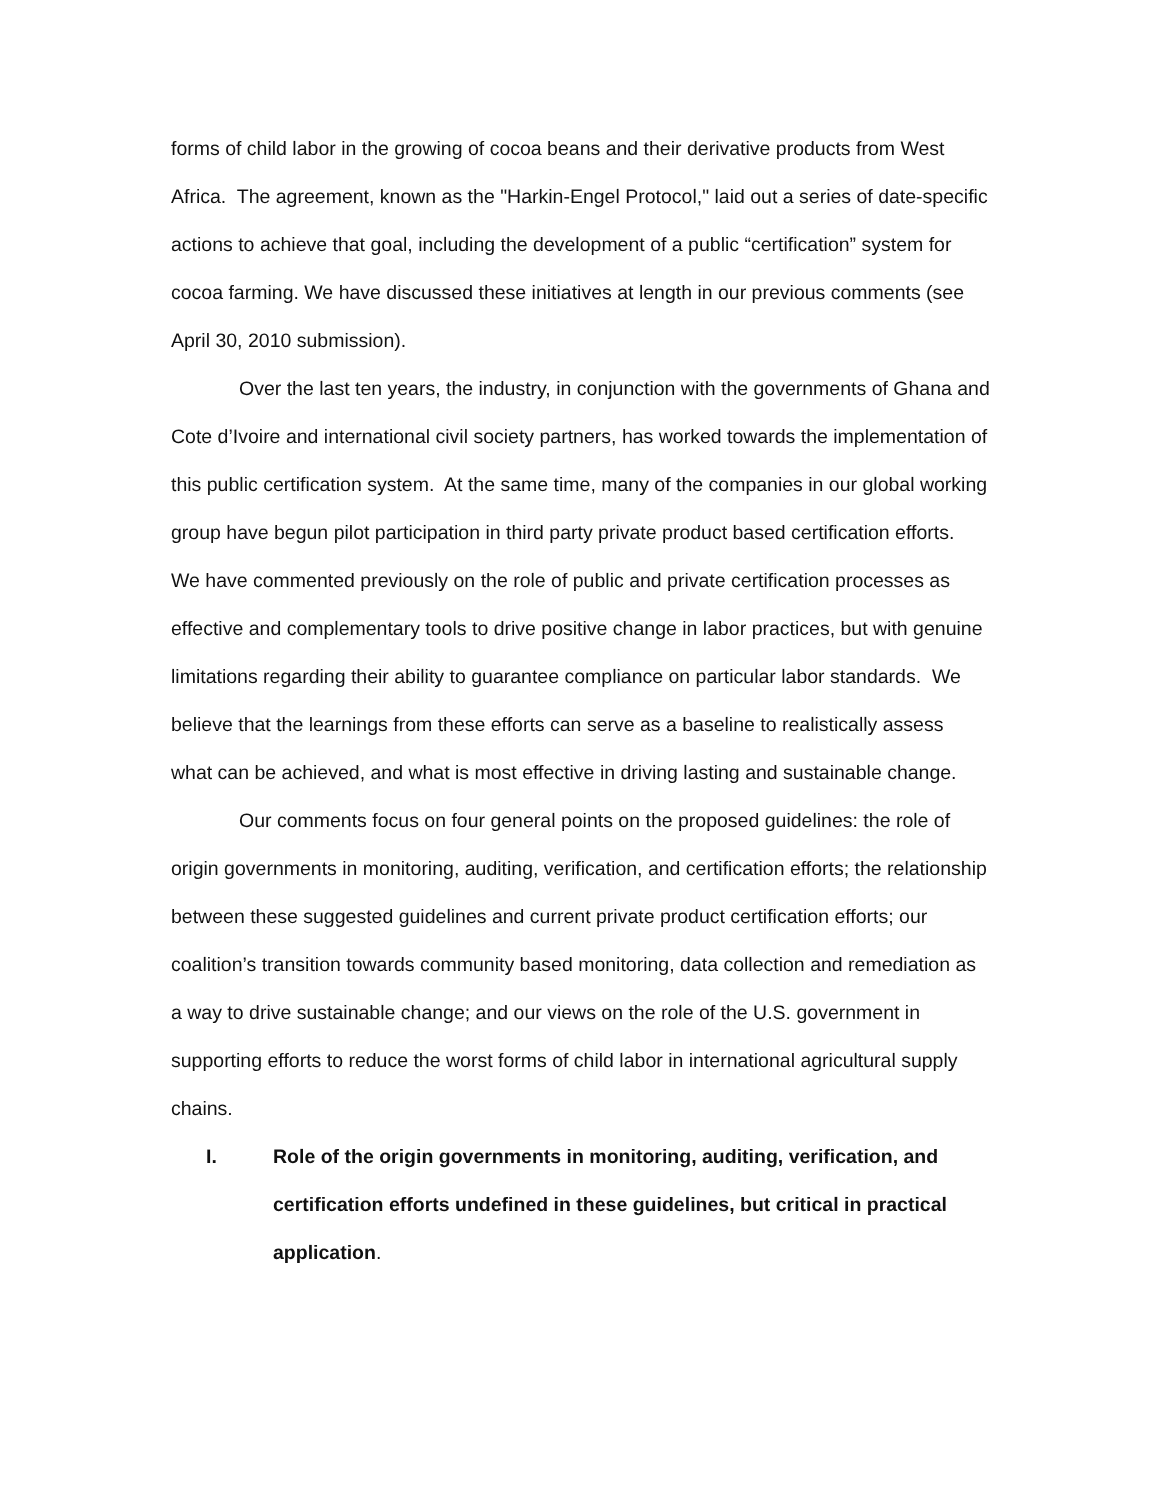forms of child labor in the growing of cocoa beans and their derivative products from West Africa. The agreement, known as the "Harkin-Engel Protocol," laid out a series of date-specific actions to achieve that goal, including the development of a public “certification” system for cocoa farming. We have discussed these initiatives at length in our previous comments (see April 30, 2010 submission).
Over the last ten years, the industry, in conjunction with the governments of Ghana and Cote d’Ivoire and international civil society partners, has worked towards the implementation of this public certification system. At the same time, many of the companies in our global working group have begun pilot participation in third party private product based certification efforts. We have commented previously on the role of public and private certification processes as effective and complementary tools to drive positive change in labor practices, but with genuine limitations regarding their ability to guarantee compliance on particular labor standards. We believe that the learnings from these efforts can serve as a baseline to realistically assess what can be achieved, and what is most effective in driving lasting and sustainable change.
Our comments focus on four general points on the proposed guidelines: the role of origin governments in monitoring, auditing, verification, and certification efforts; the relationship between these suggested guidelines and current private product certification efforts; our coalition’s transition towards community based monitoring, data collection and remediation as a way to drive sustainable change; and our views on the role of the U.S. government in supporting efforts to reduce the worst forms of child labor in international agricultural supply chains.
I. Role of the origin governments in monitoring, auditing, verification, and certification efforts undefined in these guidelines, but critical in practical application.